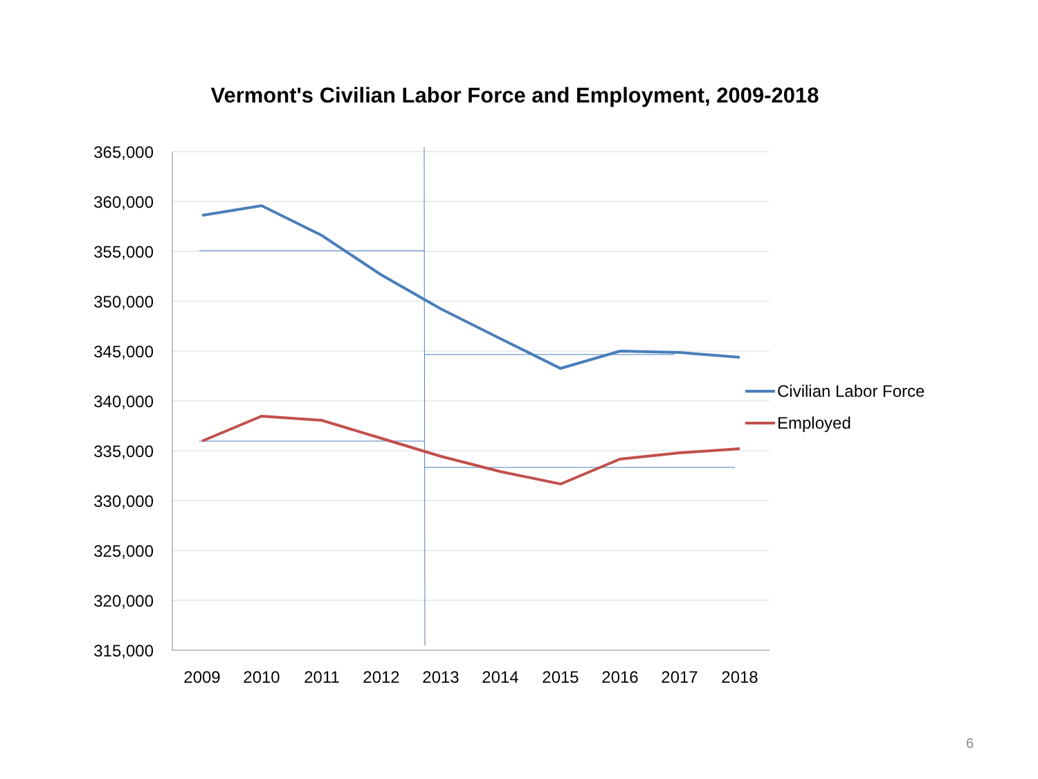Vermont's Civilian Labor Force and Employment, 2009-2018
365,000
360,000
355,000
350,000
345,000
340,000
335,000
330,000
325,000
320,000
315,000
2009
2010
2011
2012
2013
2014
2015
2016
2017
2018
Civilian Labor Force
Employed
6